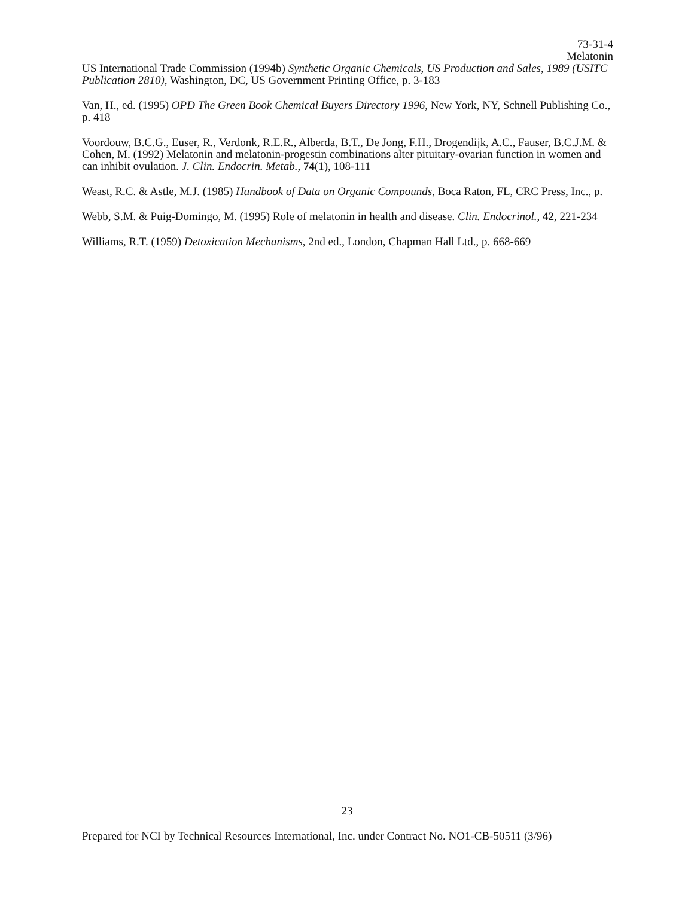73-31-4
Melatonin
US International Trade Commission (1994b) Synthetic Organic Chemicals, US Production and Sales, 1989 (USITC Publication 2810), Washington, DC, US Government Printing Office, p. 3-183
Van, H., ed. (1995) OPD The Green Book Chemical Buyers Directory 1996, New York, NY, Schnell Publishing Co., p. 418
Voordouw, B.C.G., Euser, R., Verdonk, R.E.R., Alberda, B.T., De Jong, F.H., Drogendijk, A.C., Fauser, B.C.J.M. & Cohen, M. (1992) Melatonin and melatonin-progestin combinations alter pituitary-ovarian function in women and can inhibit ovulation. J. Clin. Endocrin. Metab., 74(1), 108-111
Weast, R.C. & Astle, M.J. (1985) Handbook of Data on Organic Compounds, Boca Raton, FL, CRC Press, Inc., p.
Webb, S.M. & Puig-Domingo, M. (1995) Role of melatonin in health and disease. Clin. Endocrinol., 42, 221-234
Williams, R.T. (1959) Detoxication Mechanisms, 2nd ed., London, Chapman Hall Ltd., p. 668-669
23
Prepared for NCI by Technical Resources International, Inc. under Contract No. NO1-CB-50511 (3/96)